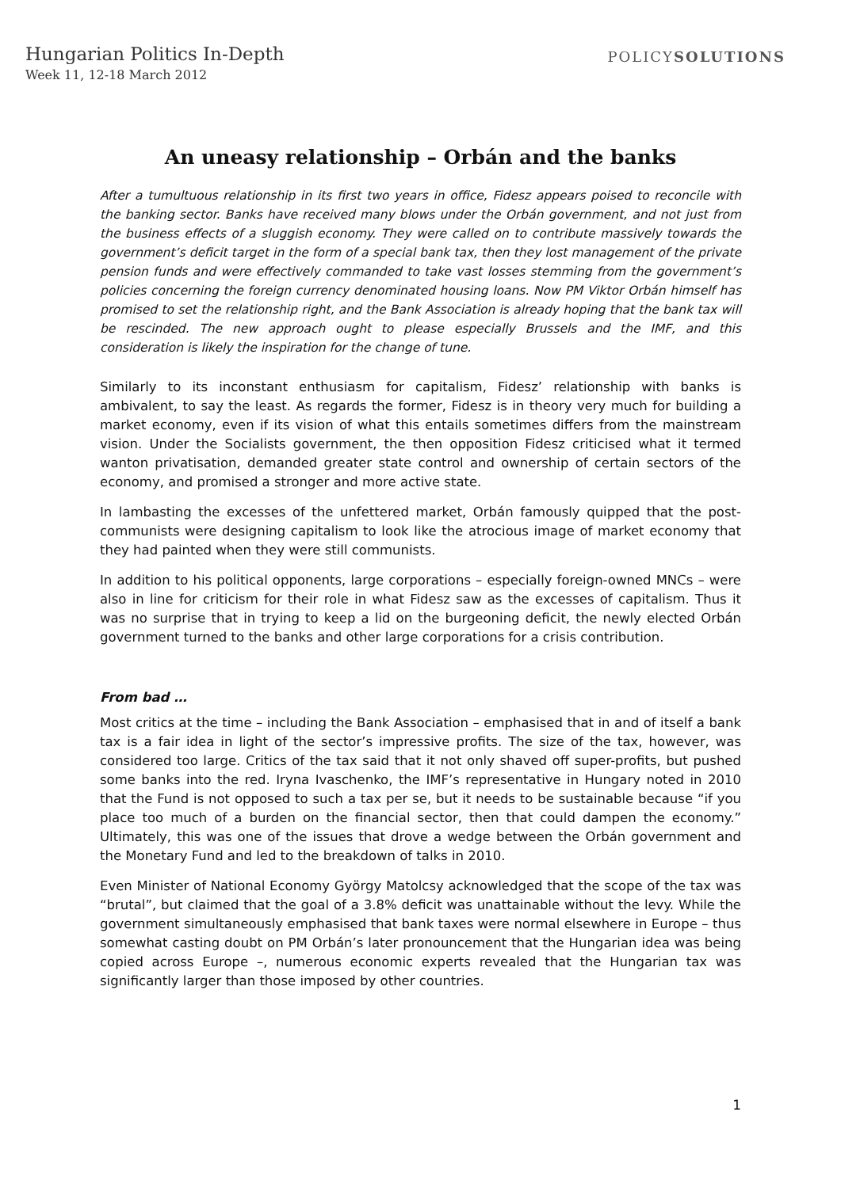Hungarian Politics In-Depth
Week 11, 12-18 March 2012
POLICYSOLUTIONS
An uneasy relationship – Orbán and the banks
After a tumultuous relationship in its first two years in office, Fidesz appears poised to reconcile with the banking sector. Banks have received many blows under the Orbán government, and not just from the business effects of a sluggish economy. They were called on to contribute massively towards the government’s deficit target in the form of a special bank tax, then they lost management of the private pension funds and were effectively commanded to take vast losses stemming from the government’s policies concerning the foreign currency denominated housing loans. Now PM Viktor Orbán himself has promised to set the relationship right, and the Bank Association is already hoping that the bank tax will be rescinded. The new approach ought to please especially Brussels and the IMF, and this consideration is likely the inspiration for the change of tune.
Similarly to its inconstant enthusiasm for capitalism, Fidesz’ relationship with banks is ambivalent, to say the least. As regards the former, Fidesz is in theory very much for building a market economy, even if its vision of what this entails sometimes differs from the mainstream vision. Under the Socialists government, the then opposition Fidesz criticised what it termed wanton privatisation, demanded greater state control and ownership of certain sectors of the economy, and promised a stronger and more active state.
In lambasting the excesses of the unfettered market, Orbán famously quipped that the post-communists were designing capitalism to look like the atrocious image of market economy that they had painted when they were still communists.
In addition to his political opponents, large corporations – especially foreign-owned MNCs – were also in line for criticism for their role in what Fidesz saw as the excesses of capitalism. Thus it was no surprise that in trying to keep a lid on the burgeoning deficit, the newly elected Orbán government turned to the banks and other large corporations for a crisis contribution.
From bad …
Most critics at the time – including the Bank Association – emphasised that in and of itself a bank tax is a fair idea in light of the sector’s impressive profits. The size of the tax, however, was considered too large. Critics of the tax said that it not only shaved off super-profits, but pushed some banks into the red. Iryna Ivaschenko, the IMF’s representative in Hungary noted in 2010 that the Fund is not opposed to such a tax per se, but it needs to be sustainable because “if you place too much of a burden on the financial sector, then that could dampen the economy.” Ultimately, this was one of the issues that drove a wedge between the Orbán government and the Monetary Fund and led to the breakdown of talks in 2010.
Even Minister of National Economy György Matolcsy acknowledged that the scope of the tax was “brutal”, but claimed that the goal of a 3.8% deficit was unattainable without the levy. While the government simultaneously emphasised that bank taxes were normal elsewhere in Europe – thus somewhat casting doubt on PM Orbán’s later pronouncement that the Hungarian idea was being copied across Europe –, numerous economic experts revealed that the Hungarian tax was significantly larger than those imposed by other countries.
1